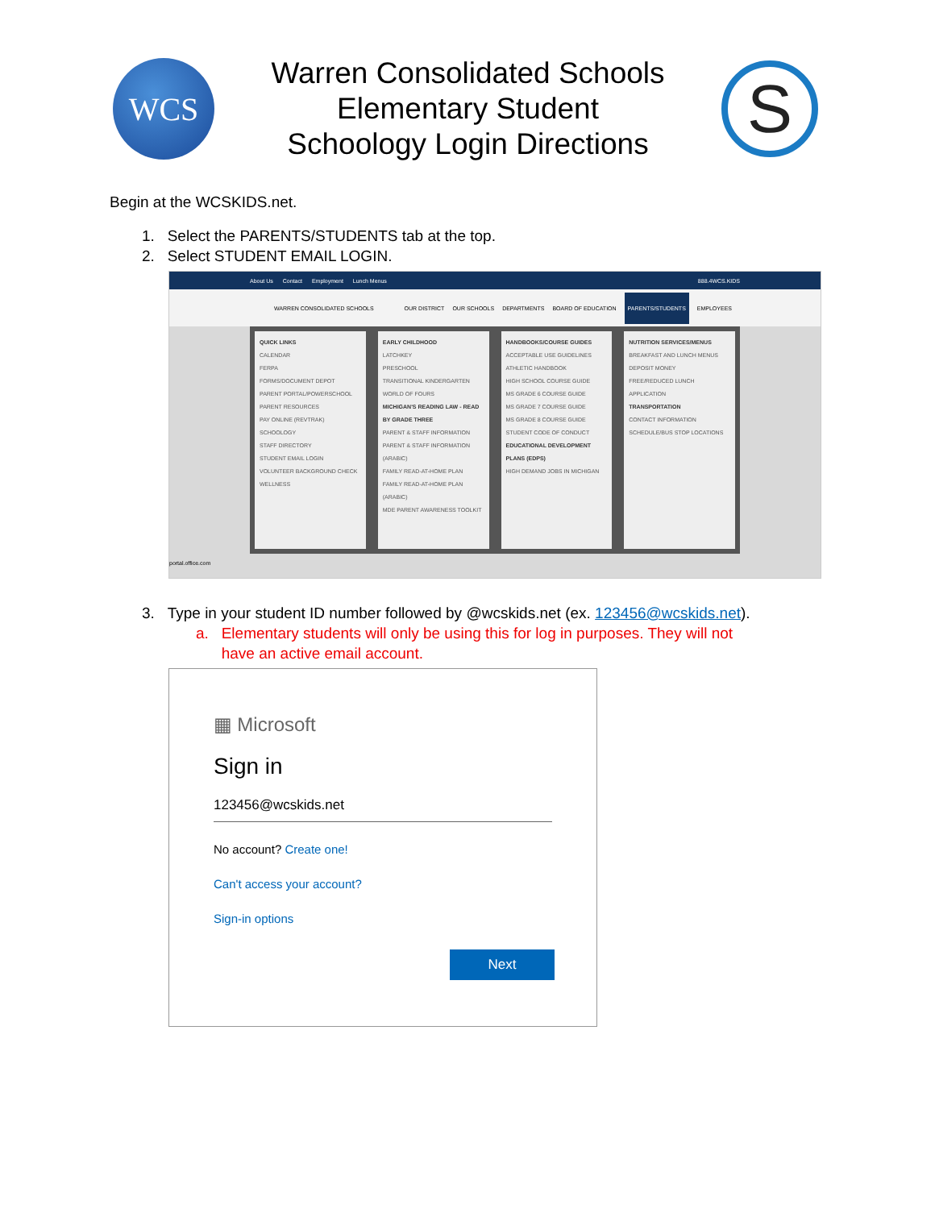WCS
Warren Consolidated Schools
Elementary Student
Schoology Login Directions
S
Begin at the WCSKIDS.net.
1. Select the PARENTS/STUDENTS tab at the top.
2. Select STUDENT EMAIL LOGIN.
About Us Contact Employment Lunch Menus 888.4WCS.KIDS
WARREN CONSOLIDATED SCHOOLS OUR DISTRICT OUR SCHOOLS DEPARTMENTS BOARD OF EDUCATION PARENTS/STUDENTS EMPLOYEES
QUICK LINKS
CALENDAR
FERPA
FORMS/DOCUMENT DEPOT
PARENT PORTAL/POWERSCHOOL
PARENT RESOURCES
PAY ONLINE (REVTRAK)
SCHOOLOGY
STAFF DIRECTORY
STUDENT EMAIL LOGIN
VOLUNTEER BACKGROUND CHECK
WELLNESS
EARLY CHILDHOOD
LATCHKEY
PRESCHOOL
TRANSITIONAL KINDERGARTEN
WORLD OF FOURS
MICHIGAN'S READING LAW - READ BY GRADE THREE
PARENT & STAFF INFORMATION
PARENT & STAFF INFORMATION (ARABIC)
FAMILY READ-AT-HOME PLAN
FAMILY READ-AT-HOME PLAN (ARABIC)
MDE PARENT AWARENESS TOOLKIT
HANDBOOKS/COURSE GUIDES
ACCEPTABLE USE GUIDELINES
ATHLETIC HANDBOOK
HIGH SCHOOL COURSE GUIDE
MS GRADE 6 COURSE GUIDE
MS GRADE 7 COURSE GUIDE
MS GRADE 8 COURSE GUIDE
STUDENT CODE OF CONDUCT
EDUCATIONAL DEVELOPMENT PLANS (EDPS)
HIGH DEMAND JOBS IN MICHIGAN
NUTRITION SERVICES/MENUS
BREAKFAST AND LUNCH MENUS
DEPOSIT MONEY
FREE/REDUCED LUNCH APPLICATION
TRANSPORTATION
CONTACT INFORMATION
SCHEDULE/BUS STOP LOCATIONS
portal.office.com
3. Type in your student ID number followed by @wcskids.net (ex. 123456@wcskids.net).
a. Elementary students will only be using this for log in purposes. They will not
have an active email account.
▦ Microsoft
Sign in
123456@wcskids.net
No account? Create one!
Can't access your account?
Sign-in options
Next